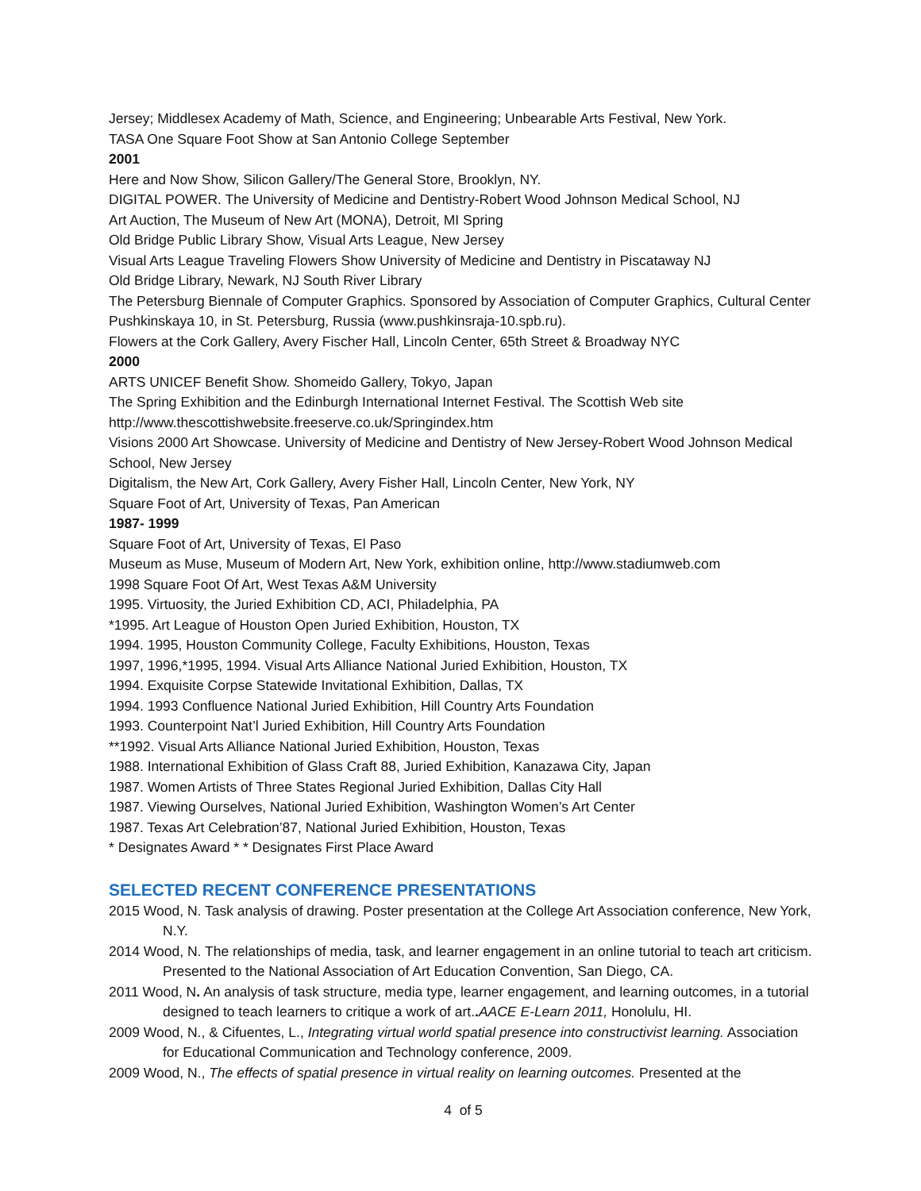Jersey; Middlesex Academy of Math, Science, and Engineering; Unbearable Arts Festival, New York.
TASA One Square Foot Show at San Antonio College September
2001
Here and Now Show, Silicon Gallery/The General Store, Brooklyn, NY.
DIGITAL POWER. The University of Medicine and Dentistry-Robert Wood Johnson Medical School, NJ
Art Auction, The Museum of New Art (MONA), Detroit, MI Spring
Old Bridge Public Library Show, Visual Arts League, New Jersey
Visual Arts League Traveling Flowers Show University of Medicine and Dentistry in Piscataway NJ
Old Bridge Library, Newark, NJ South River Library
The Petersburg Biennale of Computer Graphics. Sponsored by Association of Computer Graphics, Cultural Center Pushkinskaya 10, in St. Petersburg, Russia (www.pushkinsraja-10.spb.ru).
Flowers at the Cork Gallery, Avery Fischer Hall, Lincoln Center, 65th Street & Broadway NYC
2000
ARTS UNICEF Benefit Show. Shomeido Gallery, Tokyo, Japan
The Spring Exhibition and the Edinburgh International Internet Festival. The Scottish Web site http://www.thescottishwebsite.freeserve.co.uk/Springindex.htm
Visions 2000 Art Showcase. University of Medicine and Dentistry of New Jersey-Robert Wood Johnson Medical School, New Jersey
Digitalism, the New Art, Cork Gallery, Avery Fisher Hall, Lincoln Center, New York, NY
Square Foot of Art, University of Texas, Pan American
1987- 1999
Square Foot of Art, University of Texas, El Paso
Museum as Muse, Museum of Modern Art, New York, exhibition online, http://www.stadiumweb.com
1998 Square Foot Of Art, West Texas A&M University
1995. Virtuosity, the Juried Exhibition CD, ACI, Philadelphia, PA
*1995. Art League of Houston Open Juried Exhibition, Houston, TX
1994. 1995, Houston Community College, Faculty Exhibitions, Houston, Texas
1997, 1996,*1995, 1994. Visual Arts Alliance National Juried Exhibition, Houston, TX
1994. Exquisite Corpse Statewide Invitational Exhibition, Dallas, TX
1994. 1993 Confluence National Juried Exhibition, Hill Country Arts Foundation
1993. Counterpoint Nat’l Juried Exhibition, Hill Country Arts Foundation
**1992. Visual Arts Alliance National Juried Exhibition, Houston, Texas
1988. International Exhibition of Glass Craft 88, Juried Exhibition, Kanazawa City, Japan
1987. Women Artists of Three States Regional Juried Exhibition, Dallas City Hall
1987. Viewing Ourselves, National Juried Exhibition, Washington Women’s Art Center
1987. Texas Art Celebration’87, National Juried Exhibition, Houston, Texas
* Designates Award * * Designates First Place Award
SELECTED RECENT CONFERENCE PRESENTATIONS
2015 Wood, N. Task analysis of drawing. Poster presentation at the College Art Association conference, New York, N.Y.
2014 Wood, N. The relationships of media, task, and learner engagement in an online tutorial to teach art criticism. Presented to the National Association of Art Education Convention, San Diego, CA.
2011 Wood, N. An analysis of task structure, media type, learner engagement, and learning outcomes, in a tutorial designed to teach learners to critique a work of art.. AACE E-Learn 2011, Honolulu, HI.
2009 Wood, N., & Cifuentes, L., Integrating virtual world spatial presence into constructivist learning. Association for Educational Communication and Technology conference, 2009.
2009 Wood, N., The effects of spatial presence in virtual reality on learning outcomes. Presented at the
4 of 5